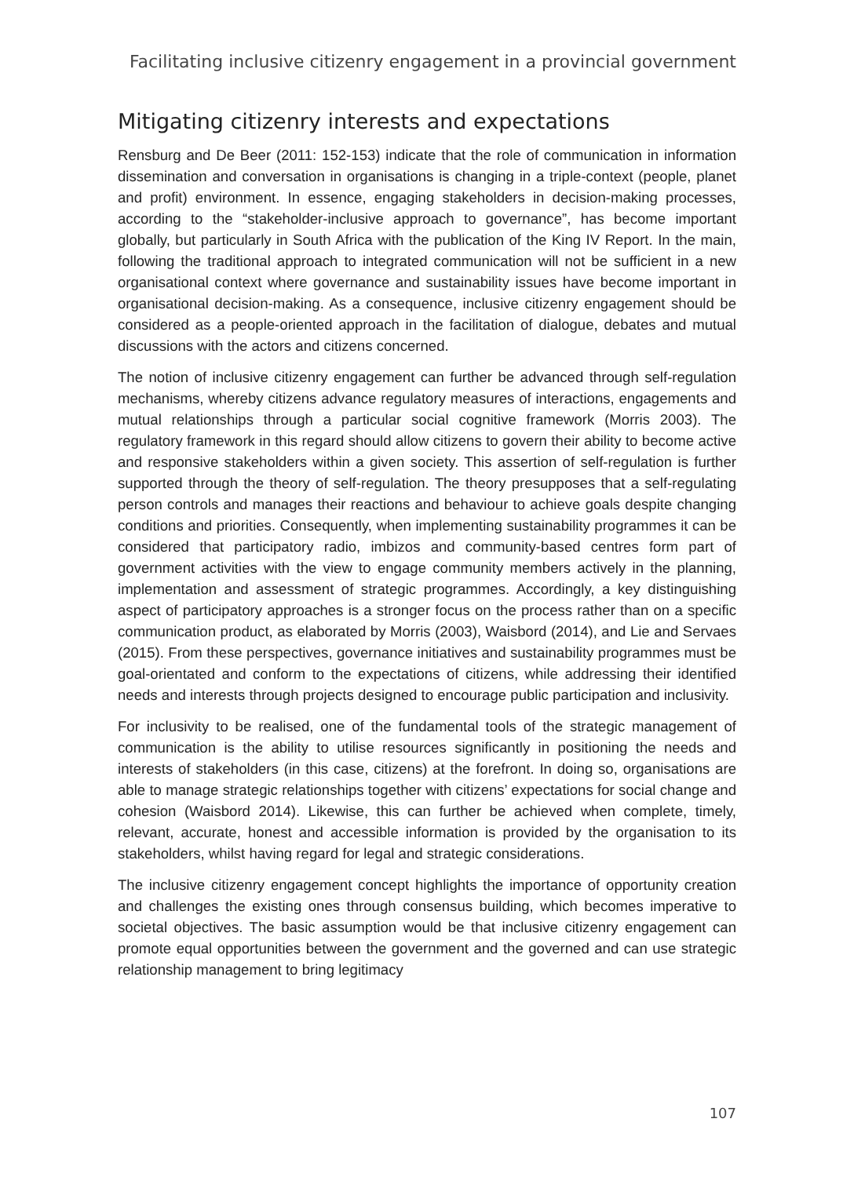Facilitating inclusive citizenry engagement in a provincial government
Mitigating citizenry interests and expectations
Rensburg and De Beer (2011: 152-153) indicate that the role of communication in information dissemination and conversation in organisations is changing in a triple-context (people, planet and profit) environment. In essence, engaging stakeholders in decision-making processes, according to the “stakeholder-inclusive approach to governance”, has become important globally, but particularly in South Africa with the publication of the King IV Report. In the main, following the traditional approach to integrated communication will not be sufficient in a new organisational context where governance and sustainability issues have become important in organisational decision-making. As a consequence, inclusive citizenry engagement should be considered as a people-oriented approach in the facilitation of dialogue, debates and mutual discussions with the actors and citizens concerned.
The notion of inclusive citizenry engagement can further be advanced through self-regulation mechanisms, whereby citizens advance regulatory measures of interactions, engagements and mutual relationships through a particular social cognitive framework (Morris 2003). The regulatory framework in this regard should allow citizens to govern their ability to become active and responsive stakeholders within a given society. This assertion of self-regulation is further supported through the theory of self-regulation. The theory presupposes that a self-regulating person controls and manages their reactions and behaviour to achieve goals despite changing conditions and priorities. Consequently, when implementing sustainability programmes it can be considered that participatory radio, imbizos and community-based centres form part of government activities with the view to engage community members actively in the planning, implementation and assessment of strategic programmes. Accordingly, a key distinguishing aspect of participatory approaches is a stronger focus on the process rather than on a specific communication product, as elaborated by Morris (2003), Waisbord (2014), and Lie and Servaes (2015). From these perspectives, governance initiatives and sustainability programmes must be goal-orientated and conform to the expectations of citizens, while addressing their identified needs and interests through projects designed to encourage public participation and inclusivity.
For inclusivity to be realised, one of the fundamental tools of the strategic management of communication is the ability to utilise resources significantly in positioning the needs and interests of stakeholders (in this case, citizens) at the forefront. In doing so, organisations are able to manage strategic relationships together with citizens’ expectations for social change and cohesion (Waisbord 2014). Likewise, this can further be achieved when complete, timely, relevant, accurate, honest and accessible information is provided by the organisation to its stakeholders, whilst having regard for legal and strategic considerations.
The inclusive citizenry engagement concept highlights the importance of opportunity creation and challenges the existing ones through consensus building, which becomes imperative to societal objectives. The basic assumption would be that inclusive citizenry engagement can promote equal opportunities between the government and the governed and can use strategic relationship management to bring legitimacy
107